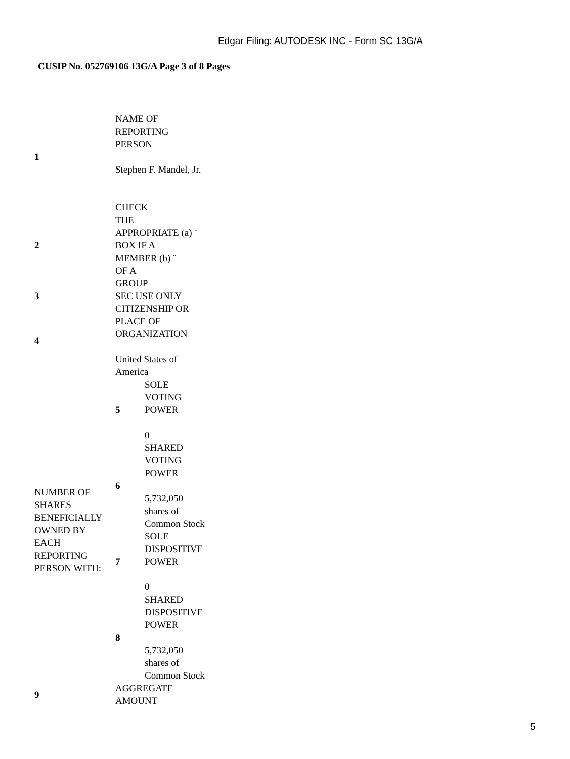Edgar Filing: AUTODESK INC - Form SC 13G/A
CUSIP No. 052769106 13G/A Page 3 of 8 Pages
| 1 | NAME OF REPORTING PERSON Stephen F. Mandel, Jr. | |
| 2 | CHECK THE APPROPRIATE (a) ¨ BOX IF A MEMBER (b) ¨ OF A GROUP | |
| 3 | SEC USE ONLY | |
| 4 | CITIZENSHIP OR PLACE OF ORGANIZATION United States of America | |
| NUMBER OF SHARES BENEFICIALLY OWNED BY EACH REPORTING PERSON WITH: | 5 | SOLE VOTING POWER 0 |
| | 6 | SHARED VOTING POWER 5,732,050 shares of Common Stock |
| | 7 | SOLE DISPOSITIVE POWER 0 |
| | 8 | SHARED DISPOSITIVE POWER 5,732,050 shares of Common Stock |
| 9 | AGGREGATE AMOUNT | |
5